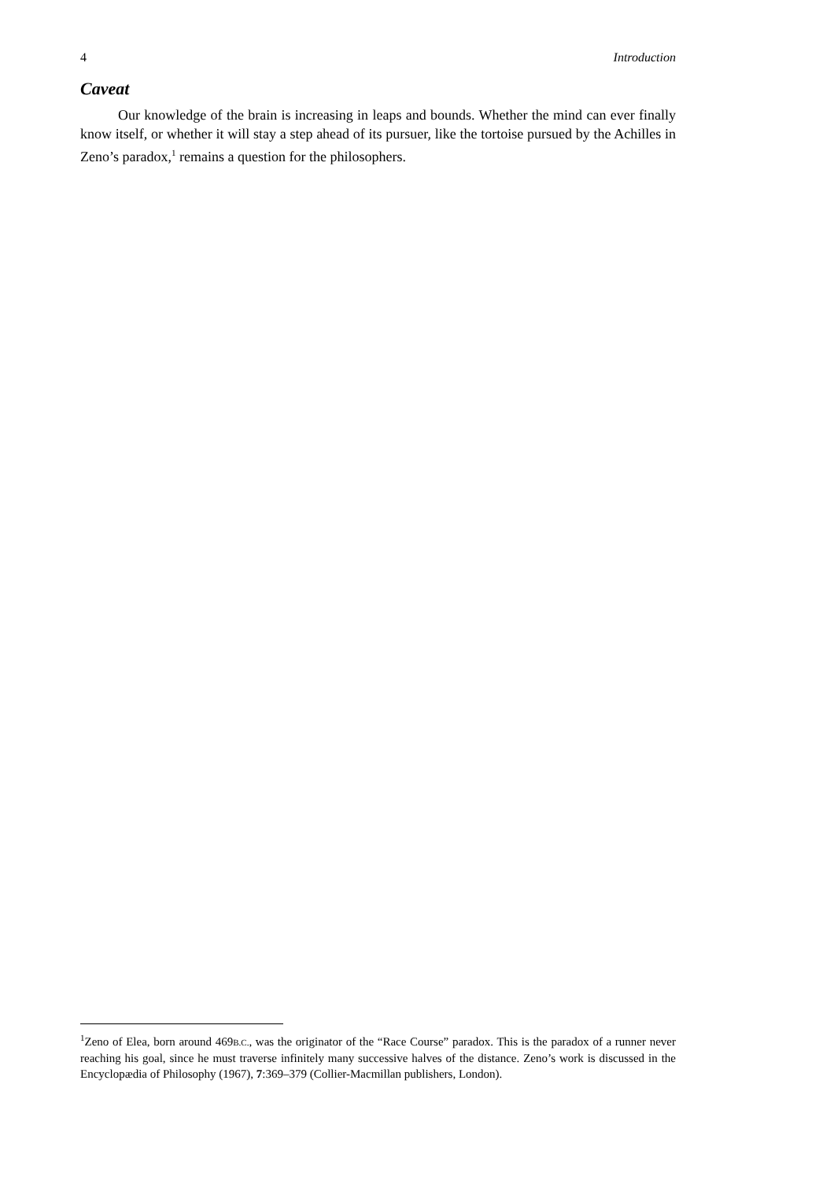4 Introduction
Caveat
Our knowledge of the brain is increasing in leaps and bounds. Whether the mind can ever finally know itself, or whether it will stay a step ahead of its pursuer, like the tortoise pursued by the Achilles in Zeno’s paradox,<sup>1</sup> remains a question for the philosophers.
<sup>1</sup> Zeno of Elea, born around 469B.C., was the originator of the “Race Course” paradox. This is the paradox of a runner never reaching his goal, since he must traverse infinitely many successive halves of the distance. Zeno’s work is discussed in the Encyclopædia of Philosophy (1967), 7:369–379 (Collier-Macmillan publishers, London).